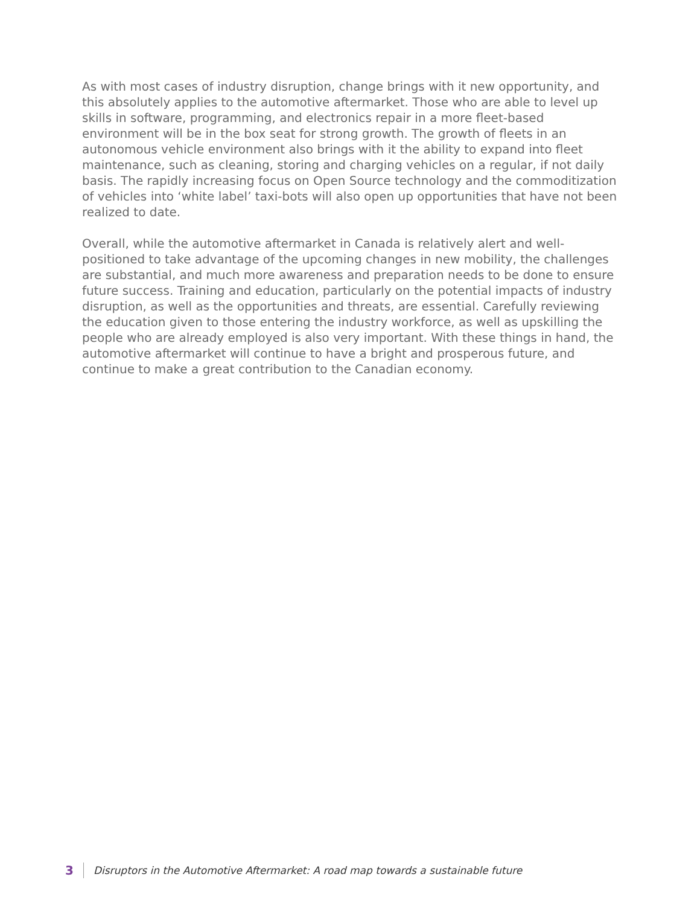As with most cases of industry disruption, change brings with it new opportunity, and this absolutely applies to the automotive aftermarket. Those who are able to level up skills in software, programming, and electronics repair in a more fleet-based environment will be in the box seat for strong growth. The growth of fleets in an autonomous vehicle environment also brings with it the ability to expand into fleet maintenance, such as cleaning, storing and charging vehicles on a regular, if not daily basis. The rapidly increasing focus on Open Source technology and the commoditization of vehicles into ‘white label’ taxi-bots will also open up opportunities that have not been realized to date.
Overall, while the automotive aftermarket in Canada is relatively alert and well-positioned to take advantage of the upcoming changes in new mobility, the challenges are substantial, and much more awareness and preparation needs to be done to ensure future success. Training and education, particularly on the potential impacts of industry disruption, as well as the opportunities and threats, are essential. Carefully reviewing the education given to those entering the industry workforce, as well as upskilling the people who are already employed is also very important. With these things in hand, the automotive aftermarket will continue to have a bright and prosperous future, and continue to make a great contribution to the Canadian economy.
3 Disruptors in the Automotive Aftermarket: A road map towards a sustainable future